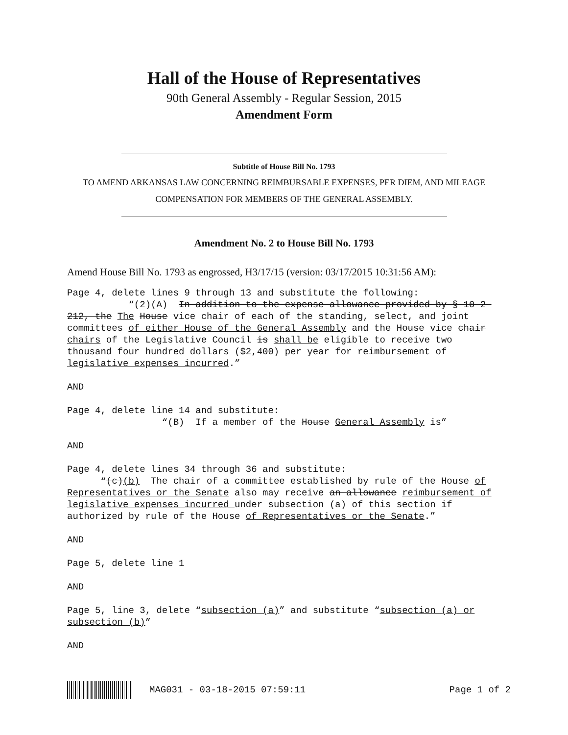Hall of the House of Representatives
90th General Assembly - Regular Session, 2015
Amendment Form
Subtitle of House Bill No. 1793
TO AMEND ARKANSAS LAW CONCERNING REIMBURSABLE EXPENSES, PER DIEM, AND MILEAGE
COMPENSATION FOR MEMBERS OF THE GENERAL ASSEMBLY.
Amendment No. 2 to House Bill No. 1793
Amend House Bill No. 1793 as engrossed, H3/17/15 (version: 03/17/2015 10:31:56 AM):
Page 4, delete lines 9 through 13 and substitute the following:
           “(2)(A)  In addition to the expense allowance provided by § 10-2-
212, the The House vice chair of each of the standing, select, and joint
committees of either House of the General Assembly and the House vice chair
chairs of the Legislative Council is shall be eligible to receive two
thousand four hundred dollars ($2,400) per year for reimbursement of
legislative expenses incurred.”

AND

Page 4, delete line 14 and substitute:
                 “(B)  If a member of the House General Assembly is”

AND

Page 4, delete lines 34 through 36 and substitute:
      “(c)(b)  The chair of a committee established by rule of the House of
Representatives or the Senate also may receive an allowance reimbursement of
legislative expenses incurred under subsection (a) of this section if
authorized by rule of the House of Representatives or the Senate.”

AND

Page 5, delete line 1

AND

Page 5, line 3, delete “subsection (a)” and substitute “subsection (a) or
subsection (b)”

AND
MAG031 - 03-18-2015 07:59:11 Page 1 of 2